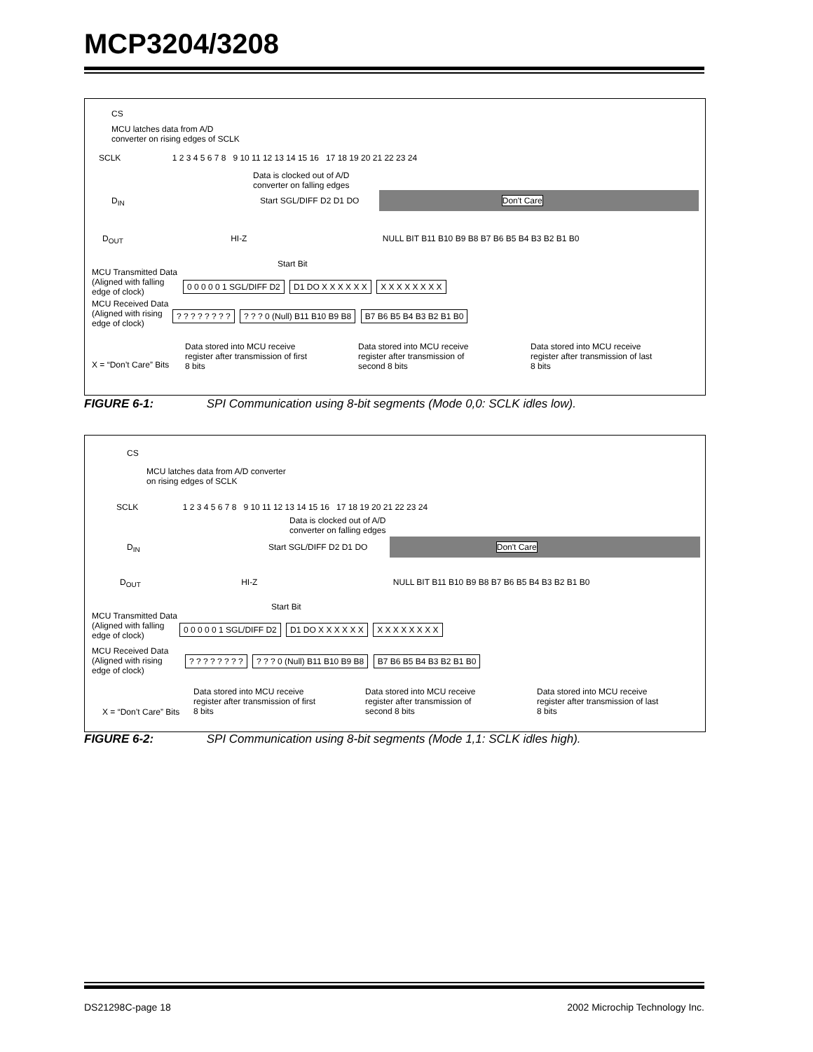MCP3204/3208
CS
MCU latches data from A/D
converter on rising edges of SCLK
SCLK 1 2 3 4 5 6 7 8 9 10 11 12 13 14 15 16 17 18 19 20 21 22 23 24
Data is clocked out of A/D
converter on falling edges
D<sub>IN</sub> Start SGL/DIFF D2 D1 DO Don't Care
D<sub>OUT</sub> HI-Z NULL BIT B11 B10 B9 B8 B7 B6 B5 B4 B3 B2 B1 B0
Start Bit
MCU Transmitted Data
(Aligned with falling
edge of clock)
0 0 0 0 0 1 SGL/DIFF D2 D1 DO X X X X X X X X X X X X X X
MCU Received Data
(Aligned with rising
edge of clock)
? ? ? ? ? ? ? ? ? ? ? 0 (Null) B11 B10 B9 B8 B7 B6 B5 B4 B3 B2 B1 B0
X = “Don’t Care” Bits
Data stored into MCU receive
register after transmission of first
8 bits
Data stored into MCU receive
register after transmission of
second 8 bits
Data stored into MCU receive
register after transmission of last
8 bits
FIGURE 6-1: SPI Communication using 8-bit segments (Mode 0,0: SCLK idles low).
CS
MCU latches data from A/D converter
on rising edges of SCLK
SCLK 1 2 3 4 5 6 7 8 9 10 11 12 13 14 15 16 17 18 19 20 21 22 23 24
Data is clocked out of A/D
converter on falling edges
D<sub>IN</sub> Start SGL/DIFF D2 D1 DO Don't Care
D<sub>OUT</sub> HI-Z NULL BIT B11 B10 B9 B8 B7 B6 B5 B4 B3 B2 B1 B0
Start Bit
MCU Transmitted Data
(Aligned with falling
edge of clock)
0 0 0 0 0 1 SGL/DIFF D2 D1 DO X X X X X X X X X X X X X X
MCU Received Data
(Aligned with rising
edge of clock)
? ? ? ? ? ? ? ? ? ? ? 0 (Null) B11 B10 B9 B8 B7 B6 B5 B4 B3 B2 B1 B0
X = “Don’t Care” Bits
Data stored into MCU receive
register after transmission of first
8 bits
Data stored into MCU receive
register after transmission of
second 8 bits
Data stored into MCU receive
register after transmission of last
8 bits
FIGURE 6-2: SPI Communication using 8-bit segments (Mode 1,1: SCLK idles high).
DS21298C-page 18 2002 Microchip Technology Inc.